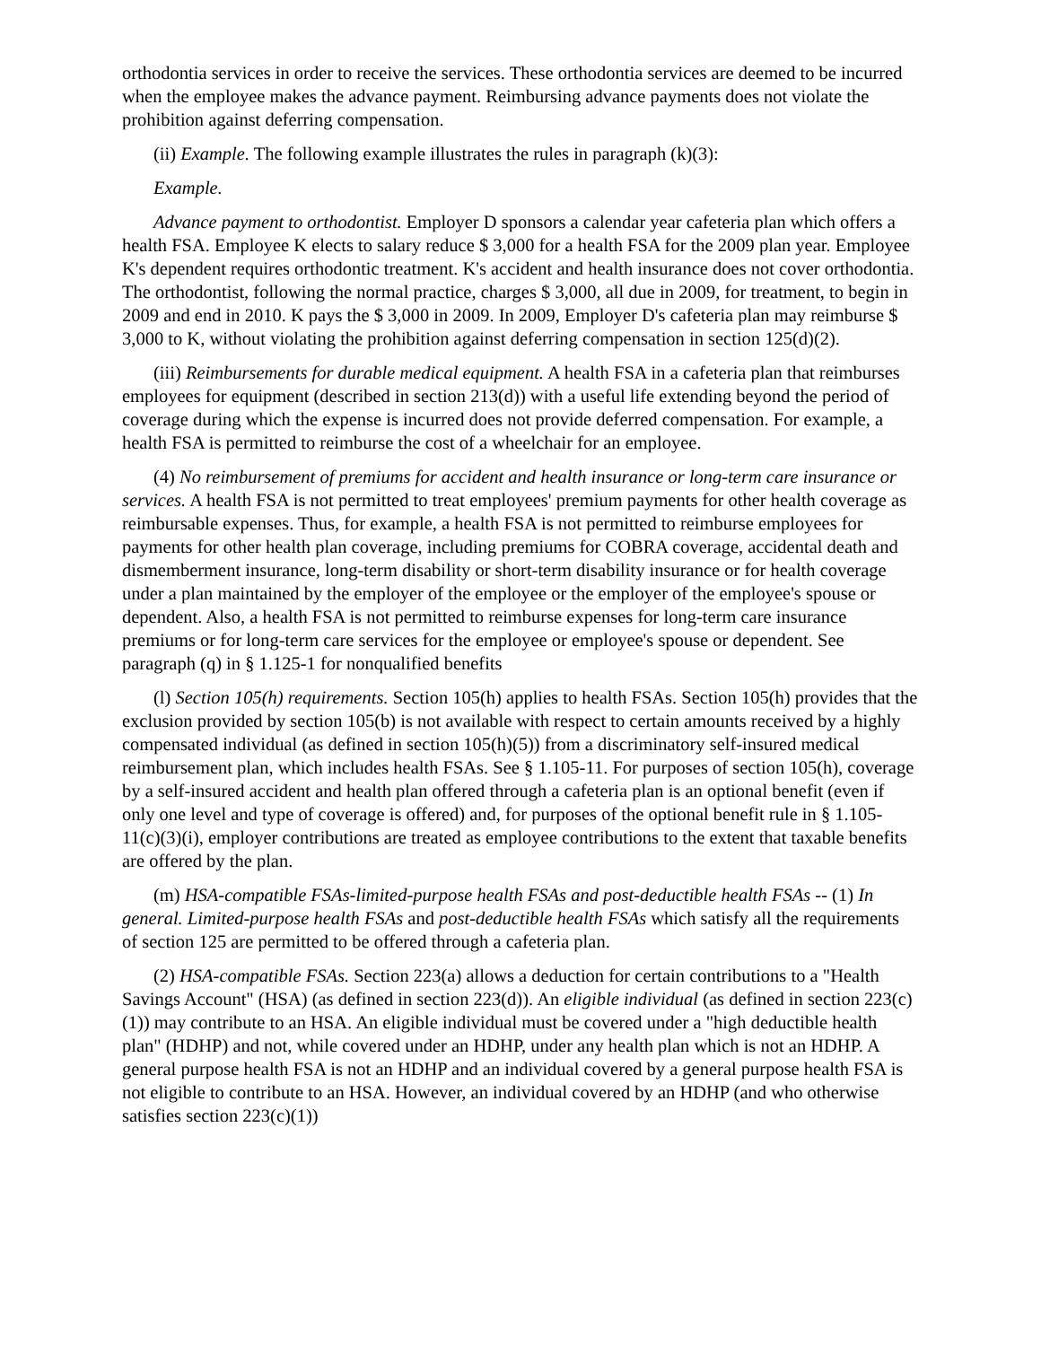orthodontia services in order to receive the services. These orthodontia services are deemed to be incurred when the employee makes the advance payment. Reimbursing advance payments does not violate the prohibition against deferring compensation.
(ii) Example. The following example illustrates the rules in paragraph (k)(3):
Example.
Advance payment to orthodontist. Employer D sponsors a calendar year cafeteria plan which offers a health FSA. Employee K elects to salary reduce $ 3,000 for a health FSA for the 2009 plan year. Employee K's dependent requires orthodontic treatment. K's accident and health insurance does not cover orthodontia. The orthodontist, following the normal practice, charges $ 3,000, all due in 2009, for treatment, to begin in 2009 and end in 2010. K pays the $ 3,000 in 2009. In 2009, Employer D's cafeteria plan may reimburse $ 3,000 to K, without violating the prohibition against deferring compensation in section 125(d)(2).
(iii) Reimbursements for durable medical equipment. A health FSA in a cafeteria plan that reimburses employees for equipment (described in section 213(d)) with a useful life extending beyond the period of coverage during which the expense is incurred does not provide deferred compensation. For example, a health FSA is permitted to reimburse the cost of a wheelchair for an employee.
(4) No reimbursement of premiums for accident and health insurance or long-term care insurance or services. A health FSA is not permitted to treat employees' premium payments for other health coverage as reimbursable expenses. Thus, for example, a health FSA is not permitted to reimburse employees for payments for other health plan coverage, including premiums for COBRA coverage, accidental death and dismemberment insurance, long-term disability or short-term disability insurance or for health coverage under a plan maintained by the employer of the employee or the employer of the employee's spouse or dependent. Also, a health FSA is not permitted to reimburse expenses for long-term care insurance premiums or for long-term care services for the employee or employee's spouse or dependent. See paragraph (q) in § 1.125-1 for nonqualified benefits
(l) Section 105(h) requirements. Section 105(h) applies to health FSAs. Section 105(h) provides that the exclusion provided by section 105(b) is not available with respect to certain amounts received by a highly compensated individual (as defined in section 105(h)(5)) from a discriminatory self-insured medical reimbursement plan, which includes health FSAs. See § 1.105-11. For purposes of section 105(h), coverage by a self-insured accident and health plan offered through a cafeteria plan is an optional benefit (even if only one level and type of coverage is offered) and, for purposes of the optional benefit rule in § 1.105-11(c)(3)(i), employer contributions are treated as employee contributions to the extent that taxable benefits are offered by the plan.
(m) HSA-compatible FSAs-limited-purpose health FSAs and post-deductible health FSAs -- (1) In general. Limited-purpose health FSAs and post-deductible health FSAs which satisfy all the requirements of section 125 are permitted to be offered through a cafeteria plan.
(2) HSA-compatible FSAs. Section 223(a) allows a deduction for certain contributions to a "Health Savings Account" (HSA) (as defined in section 223(d)). An eligible individual (as defined in section 223(c)(1)) may contribute to an HSA. An eligible individual must be covered under a "high deductible health plan" (HDHP) and not, while covered under an HDHP, under any health plan which is not an HDHP. A general purpose health FSA is not an HDHP and an individual covered by a general purpose health FSA is not eligible to contribute to an HSA. However, an individual covered by an HDHP (and who otherwise satisfies section 223(c)(1))